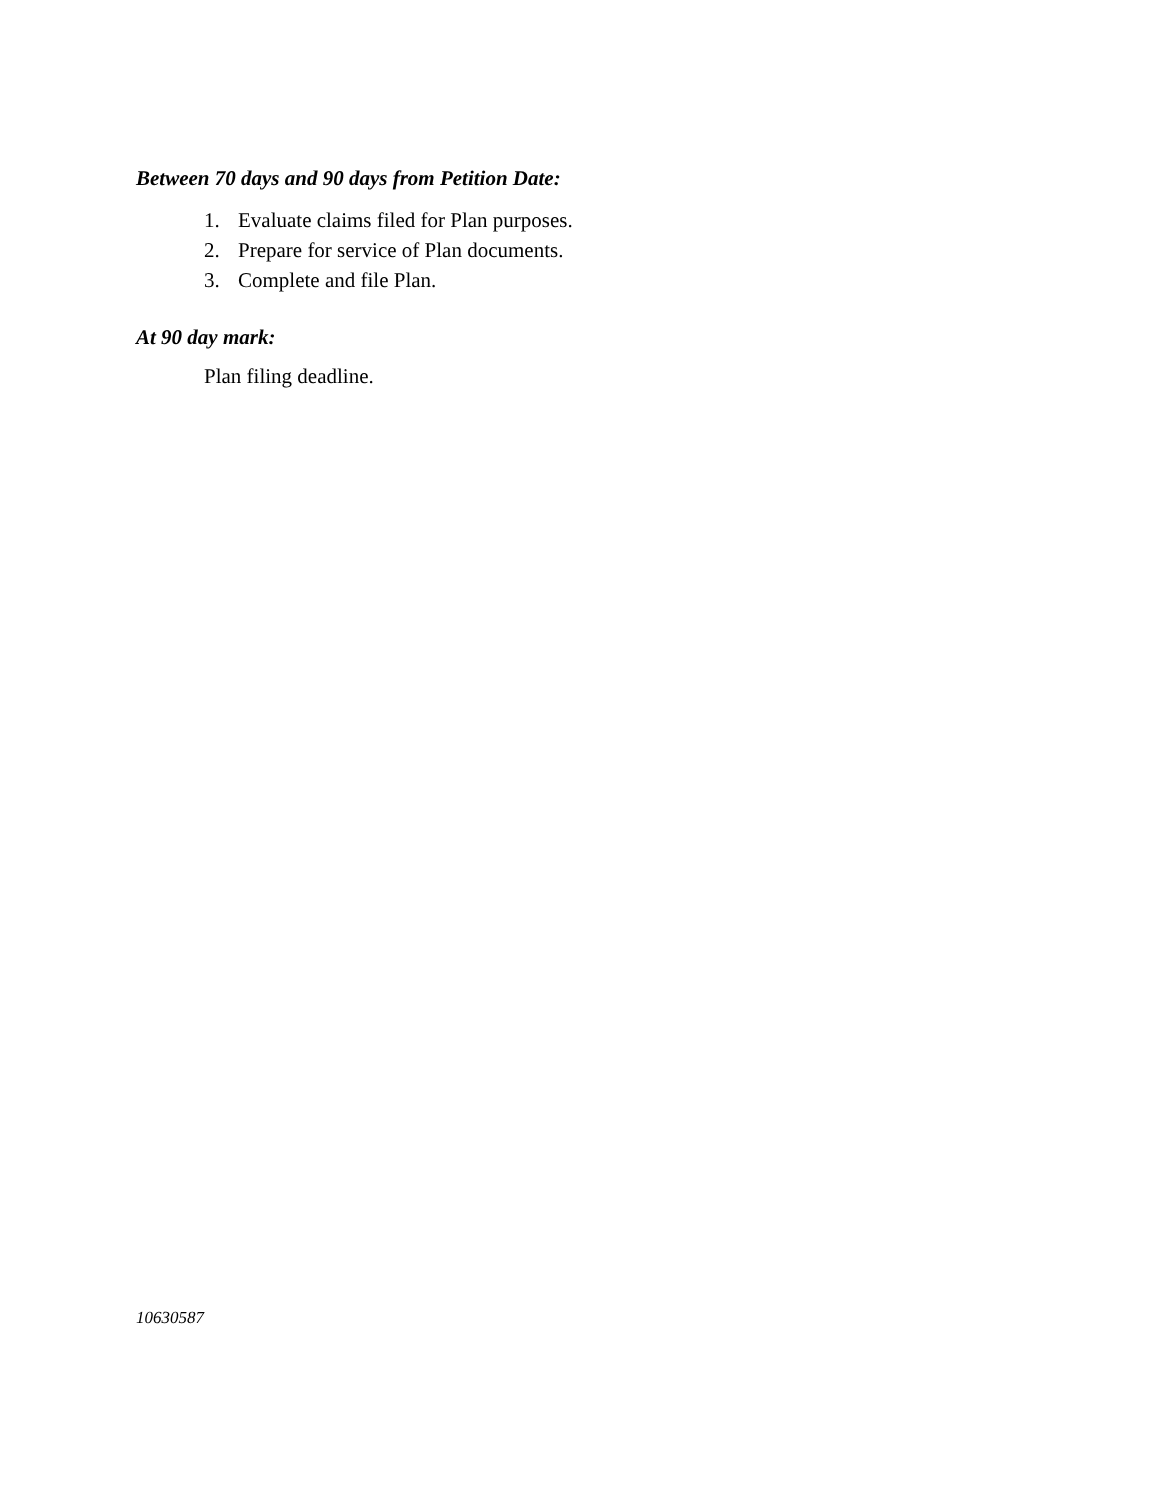Between 70 days and 90 days from Petition Date:
1. Evaluate claims filed for Plan purposes.
2. Prepare for service of Plan documents.
3. Complete and file Plan.
At 90 day mark:
Plan filing deadline.
10630587